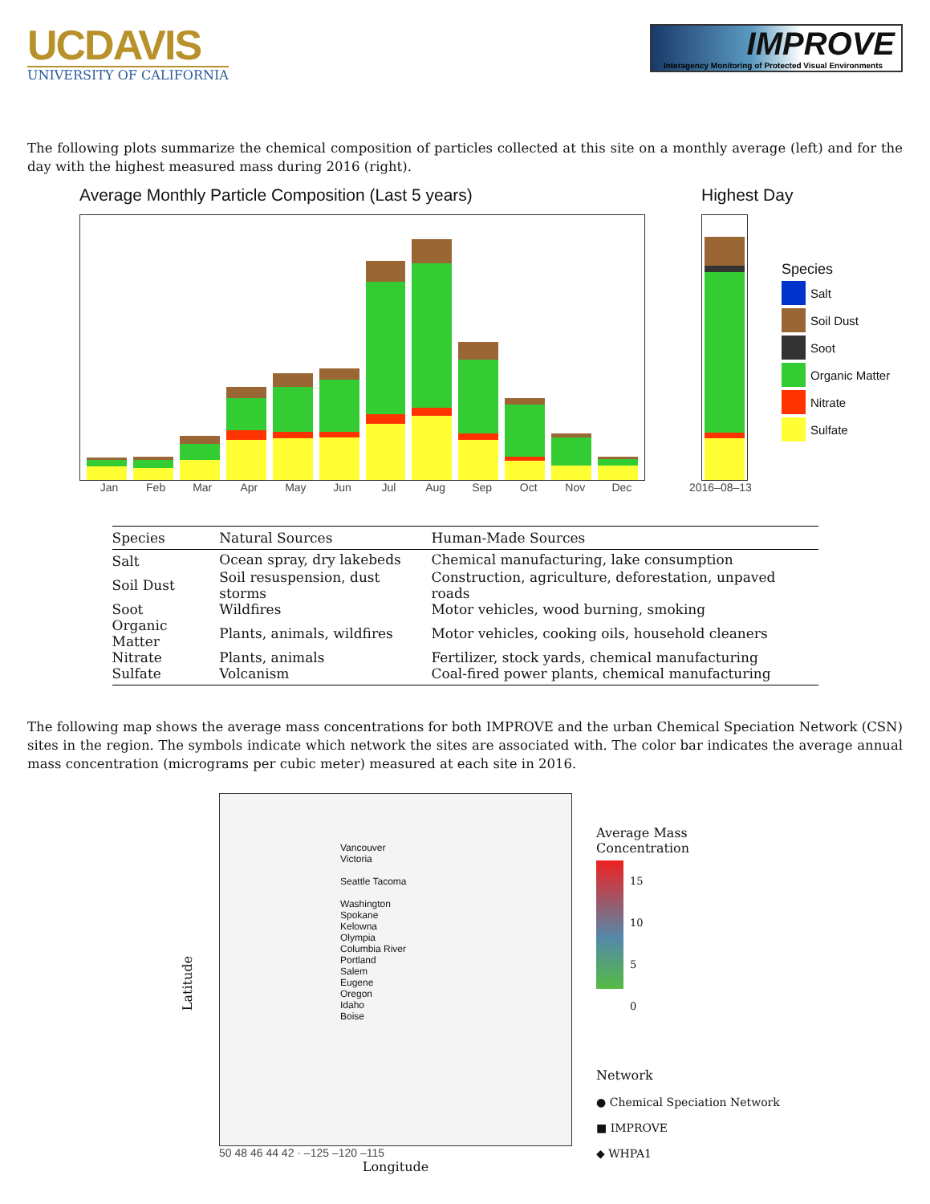UCDAVIS
UNIVERSITY OF CALIFORNIA
IMPROVE
Interagency Monitoring of Protected Visual Environments
The following plots summarize the chemical composition of particles collected at this site on a monthly average (left) and for the day with the highest measured mass during 2016 (right).
Average Monthly Particle Composition (Last 5 years)
Jan Feb Mar Apr May Jun Jul Aug Sep Oct Nov Dec
Highest Day
2016–08–13
Species
Salt
Soil Dust
Soot
Organic Matter
Nitrate
Sulfate
| Species | Natural Sources | Human-Made Sources |
| --- | --- | --- |
| Salt | Ocean spray, dry lakebeds | Chemical manufacturing, lake consumption |
| Soil Dust | Soil resuspension, dust storms | Construction, agriculture, deforestation, unpaved roads |
| Soot | Wildfires | Motor vehicles, wood burning, smoking |
| Organic Matter | Plants, animals, wildfires | Motor vehicles, cooking oils, household cleaners |
| Nitrate | Plants, animals | Fertilizer, stock yards, chemical manufacturing |
| Sulfate | Volcanism | Coal-fired power plants, chemical manufacturing |
The following map shows the average mass concentrations for both IMPROVE and the urban Chemical Speciation Network (CSN) sites in the region. The symbols indicate which network the sites are associated with. The color bar indicates the average annual mass concentration (micrograms per cubic meter) measured at each site in 2016.
Latitude
Vancouver
Victoria
Seattle Tacoma
Washington
Spokane
Kelowna
Olympia
Columbia River
Portland
Salem
Eugene
Oregon
Idaho
Boise
50 48 46 44 42 · –125 –120 –115
Longitude
Average Mass
Concentration
15
10
5
0
Network
● Chemical Speciation Network
■ IMPROVE
◆ WHPA1